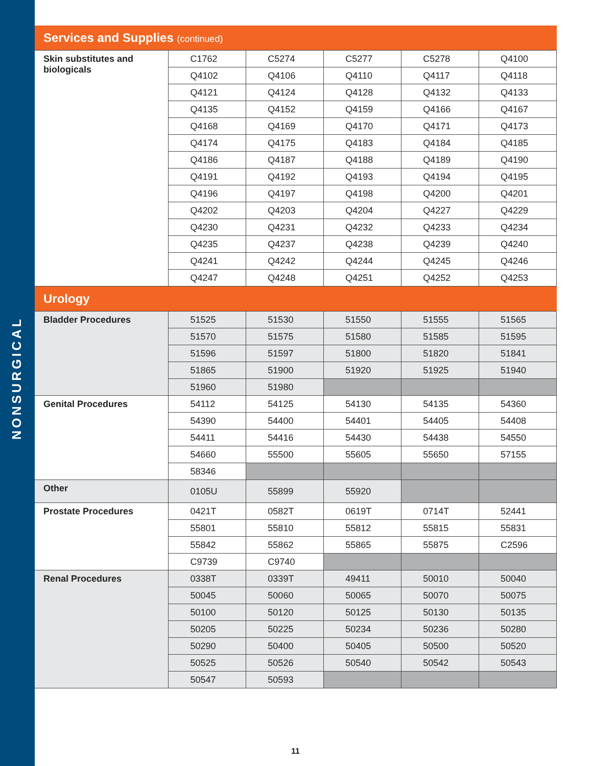NONSURGICAL
| Services and Supplies (continued) | | | | | |
| --- | --- | --- | --- | --- | --- |
| Skin substitutes and biologicals | C1762 | C5274 | C5277 | C5278 | Q4100 |
| | Q4102 | Q4106 | Q4110 | Q4117 | Q4118 |
| | Q4121 | Q4124 | Q4128 | Q4132 | Q4133 |
| | Q4135 | Q4152 | Q4159 | Q4166 | Q4167 |
| | Q4168 | Q4169 | Q4170 | Q4171 | Q4173 |
| | Q4174 | Q4175 | Q4183 | Q4184 | Q4185 |
| | Q4186 | Q4187 | Q4188 | Q4189 | Q4190 |
| | Q4191 | Q4192 | Q4193 | Q4194 | Q4195 |
| | Q4196 | Q4197 | Q4198 | Q4200 | Q4201 |
| | Q4202 | Q4203 | Q4204 | Q4227 | Q4229 |
| | Q4230 | Q4231 | Q4232 | Q4233 | Q4234 |
| | Q4235 | Q4237 | Q4238 | Q4239 | Q4240 |
| | Q4241 | Q4242 | Q4244 | Q4245 | Q4246 |
| | Q4247 | Q4248 | Q4251 | Q4252 | Q4253 |
| Urology | | | | | |
| Bladder Procedures | 51525 | 51530 | 51550 | 51555 | 51565 |
| | 51570 | 51575 | 51580 | 51585 | 51595 |
| | 51596 | 51597 | 51800 | 51820 | 51841 |
| | 51865 | 51900 | 51920 | 51925 | 51940 |
| | 51960 | 51980 | | | |
| Genital Procedures | 54112 | 54125 | 54130 | 54135 | 54360 |
| | 54390 | 54400 | 54401 | 54405 | 54408 |
| | 54411 | 54416 | 54430 | 54438 | 54550 |
| | 54660 | 55500 | 55605 | 55650 | 57155 |
| | 58346 | | | | |
| Other | 0105U | 55899 | 55920 | | |
| Prostate Procedures | 0421T | 0582T | 0619T | 0714T | 52441 |
| | 55801 | 55810 | 55812 | 55815 | 55831 |
| | 55842 | 55862 | 55865 | 55875 | C2596 |
| | C9739 | C9740 | | | |
| Renal Procedures | 0338T | 0339T | 49411 | 50010 | 50040 |
| | 50045 | 50060 | 50065 | 50070 | 50075 |
| | 50100 | 50120 | 50125 | 50130 | 50135 |
| | 50205 | 50225 | 50234 | 50236 | 50280 |
| | 50290 | 50400 | 50405 | 50500 | 50520 |
| | 50525 | 50526 | 50540 | 50542 | 50543 |
| | 50547 | 50593 | | | |
11